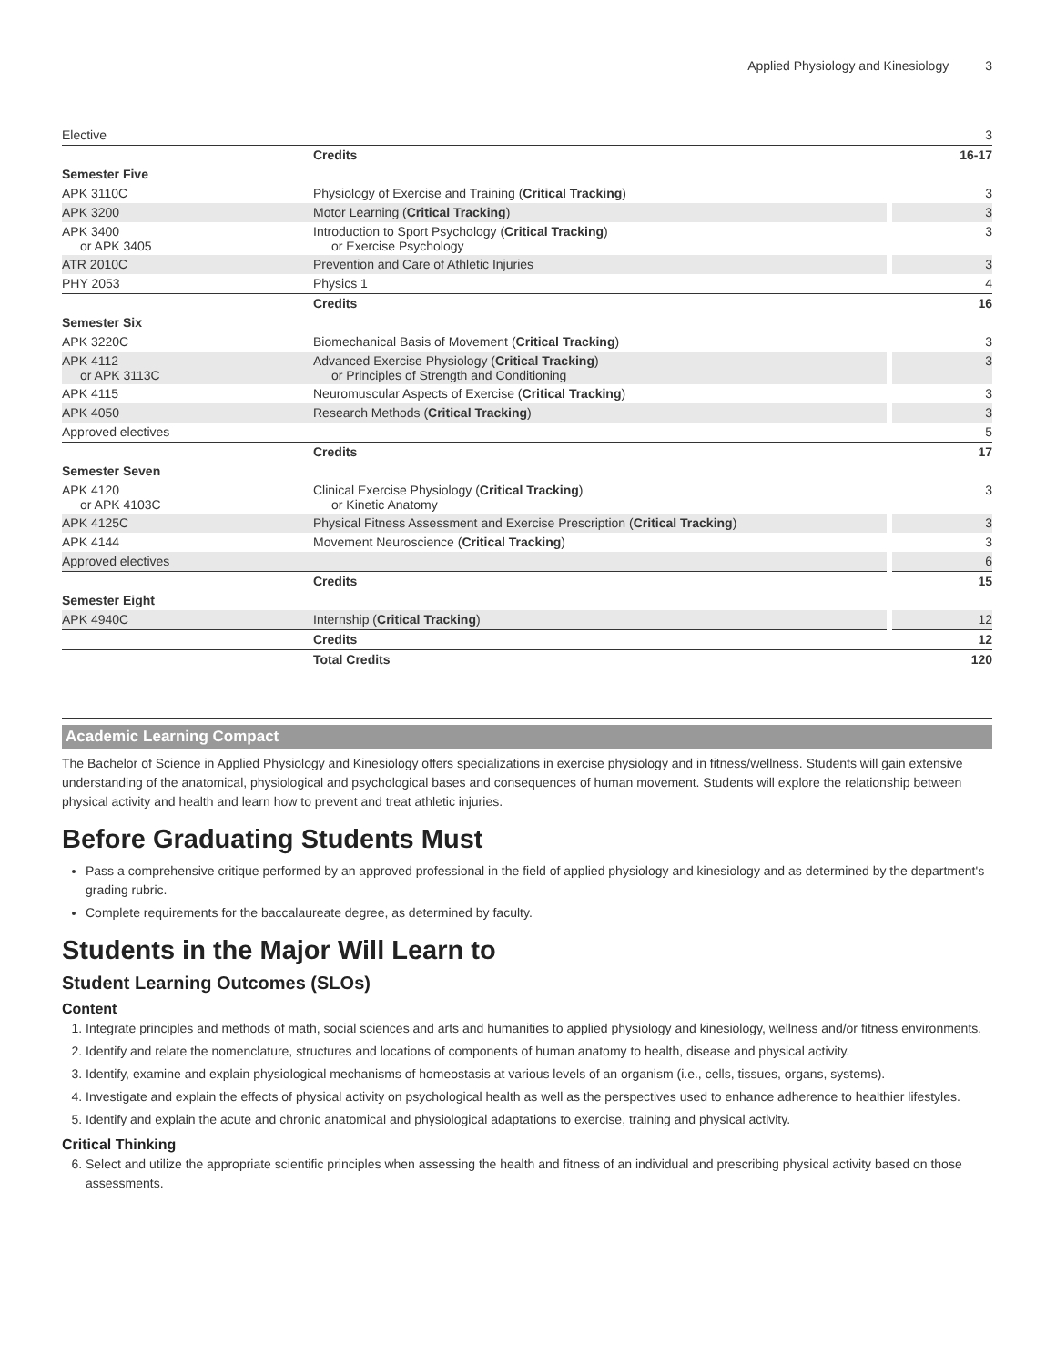Applied Physiology and Kinesiology 3
| Elective | | 3 |
| | Credits | 16-17 |
| Semester Five | | |
| APK 3110C | Physiology of Exercise and Training ( Critical Tracking ) | 3 |
| APK 3200 | Motor Learning ( Critical Tracking ) | 3 |
| APK 3400 or APK 3405 | Introduction to Sport Psychology ( Critical Tracking ) or Exercise Psychology | 3 |
| ATR 2010C | Prevention and Care of Athletic Injuries | 3 |
| PHY 2053 | Physics 1 | 4 |
| | Credits | 16 |
| Semester Six | | |
| APK 3220C | Biomechanical Basis of Movement ( Critical Tracking ) | 3 |
| APK 4112 or APK 3113C | Advanced Exercise Physiology ( Critical Tracking ) or Principles of Strength and Conditioning | 3 |
| APK 4115 | Neuromuscular Aspects of Exercise ( Critical Tracking ) | 3 |
| APK 4050 | Research Methods ( Critical Tracking ) | 3 |
| Approved electives | | 5 |
| | Credits | 17 |
| Semester Seven | | |
| APK 4120 or APK 4103C | Clinical Exercise Physiology ( Critical Tracking ) or Kinetic Anatomy | 3 |
| APK 4125C | Physical Fitness Assessment and Exercise Prescription ( Critical Tracking ) | 3 |
| APK 4144 | Movement Neuroscience ( Critical Tracking ) | 3 |
| Approved electives | | 6 |
| | Credits | 15 |
| Semester Eight | | |
| APK 4940C | Internship ( Critical Tracking ) | 12 |
| | Credits | 12 |
| | Total Credits | 120 |
Academic Learning Compact
The Bachelor of Science in Applied Physiology and Kinesiology offers specializations in exercise physiology and in fitness/wellness. Students will gain extensive understanding of the anatomical, physiological and psychological bases and consequences of human movement. Students will explore the relationship between physical activity and health and learn how to prevent and treat athletic injuries.
Before Graduating Students Must
Pass a comprehensive critique performed by an approved professional in the field of applied physiology and kinesiology and as determined by the department's grading rubric.
Complete requirements for the baccalaureate degree, as determined by faculty.
Students in the Major Will Learn to
Student Learning Outcomes (SLOs)
Content
1. Integrate principles and methods of math, social sciences and arts and humanities to applied physiology and kinesiology, wellness and/or fitness environments.
2. Identify and relate the nomenclature, structures and locations of components of human anatomy to health, disease and physical activity.
3. Identify, examine and explain physiological mechanisms of homeostasis at various levels of an organism (i.e., cells, tissues, organs, systems).
4. Investigate and explain the effects of physical activity on psychological health as well as the perspectives used to enhance adherence to healthier lifestyles.
5. Identify and explain the acute and chronic anatomical and physiological adaptations to exercise, training and physical activity.
Critical Thinking
6. Select and utilize the appropriate scientific principles when assessing the health and fitness of an individual and prescribing physical activity based on those assessments.